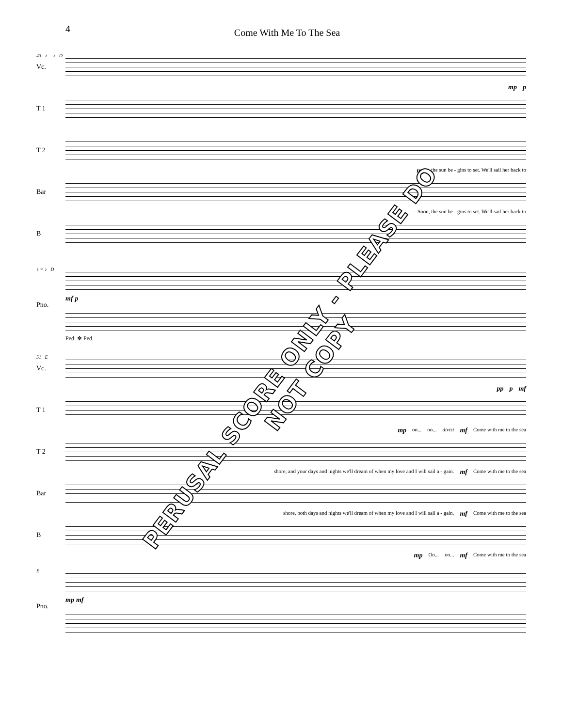4 Come With Me To The Sea
43 ♪ = ♪ D
Vc.
mp p
T 1
T 2
mp the sun be - gins to set. We'll sail her back to
Bar
Soon, the sun be - gins to set. We'll sail her back to
B
♪ = ♪ D
Pno.
mf p
Ped. ✻ Ped.
51 E
Vc.
pp p mf
T 1
mp oo... oo... divisi mf Come with me to the sea
T 2
shore, and your days and nights we'll dream of when my love and I will sail a - gain. mf Come with me to the sea
Bar
shore, both days and nights we'll dream of when my love and I will sail a - gain. mf Come with me to the sea
B
mp Oo... oo... mf Come with me to the sea
E
Pno.
mp mf
PERUSAL SCORE ONLY - PLEASE DO NOT COPY